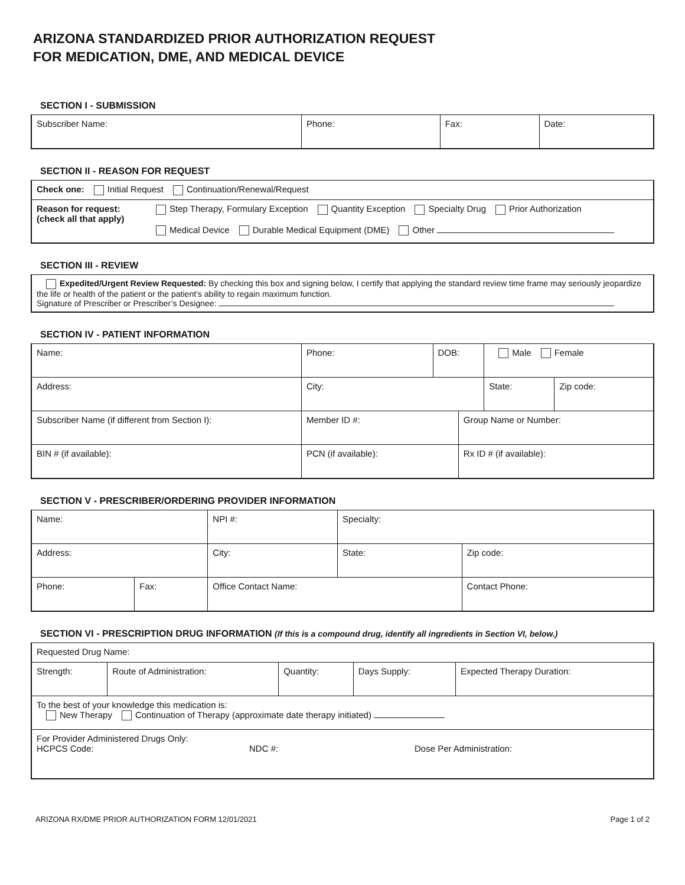ARIZONA STANDARDIZED PRIOR AUTHORIZATION REQUEST
FOR MEDICATION, DME, AND MEDICAL DEVICE
SECTION I - SUBMISSION
| Subscriber Name: | Phone: | Fax: | Date: |
SECTION II - REASON FOR REQUEST
| Check one: Initial Request Continuation/Renewal/Request | |
| Reason for request: (check all that apply) | Step Therapy, Formulary Exception Quantity Exception Specialty Drug Prior Authorization Medical Device Durable Medical Equipment (DME) Other |
SECTION III - REVIEW
| Expedited/Urgent Review Requested: By checking this box and signing below, I certify that applying the standard review time frame may seriously jeopardize the life or health of the patient or the patient’s ability to regain maximum function. Signature of Prescriber or Prescriber’s Designee: |
SECTION IV - PATIENT INFORMATION
| Name: | Phone: | DOB: | | Male Female | |
| Address: | City: | | | State: | Zip code: |
| Subscriber Name (if different from Section I): | Member ID #: | | Group Name or Number: | | |
| BIN # (if available): | PCN (if available): | | Rx ID # (if available): | | |
SECTION V - PRESCRIBER/ORDERING PROVIDER INFORMATION
| Name: | | | NPI #: | Specialty: | |
| Address: | | | City: | State: | Zip code: |
| Phone: | Fax: | Office Contact Name: | | | Contact Phone: |
SECTION VI - PRESCRIPTION DRUG INFORMATION (If this is a compound drug, identify all ingredients in Section VI, below.)
| Requested Drug Name: | | | | |
| Strength: | Route of Administration: | Quantity: | Days Supply: | Expected Therapy Duration: |
| To the best of your knowledge this medication is: New Therapy Continuation of Therapy (approximate date therapy initiated) | | | | |
| For Provider Administered Drugs Only: HCPCS Code: NDC #: Dose Per Administration: | | | | |
ARIZONA RX/DME PRIOR AUTHORIZATION FORM 12/01/2021 Page 1 of 2